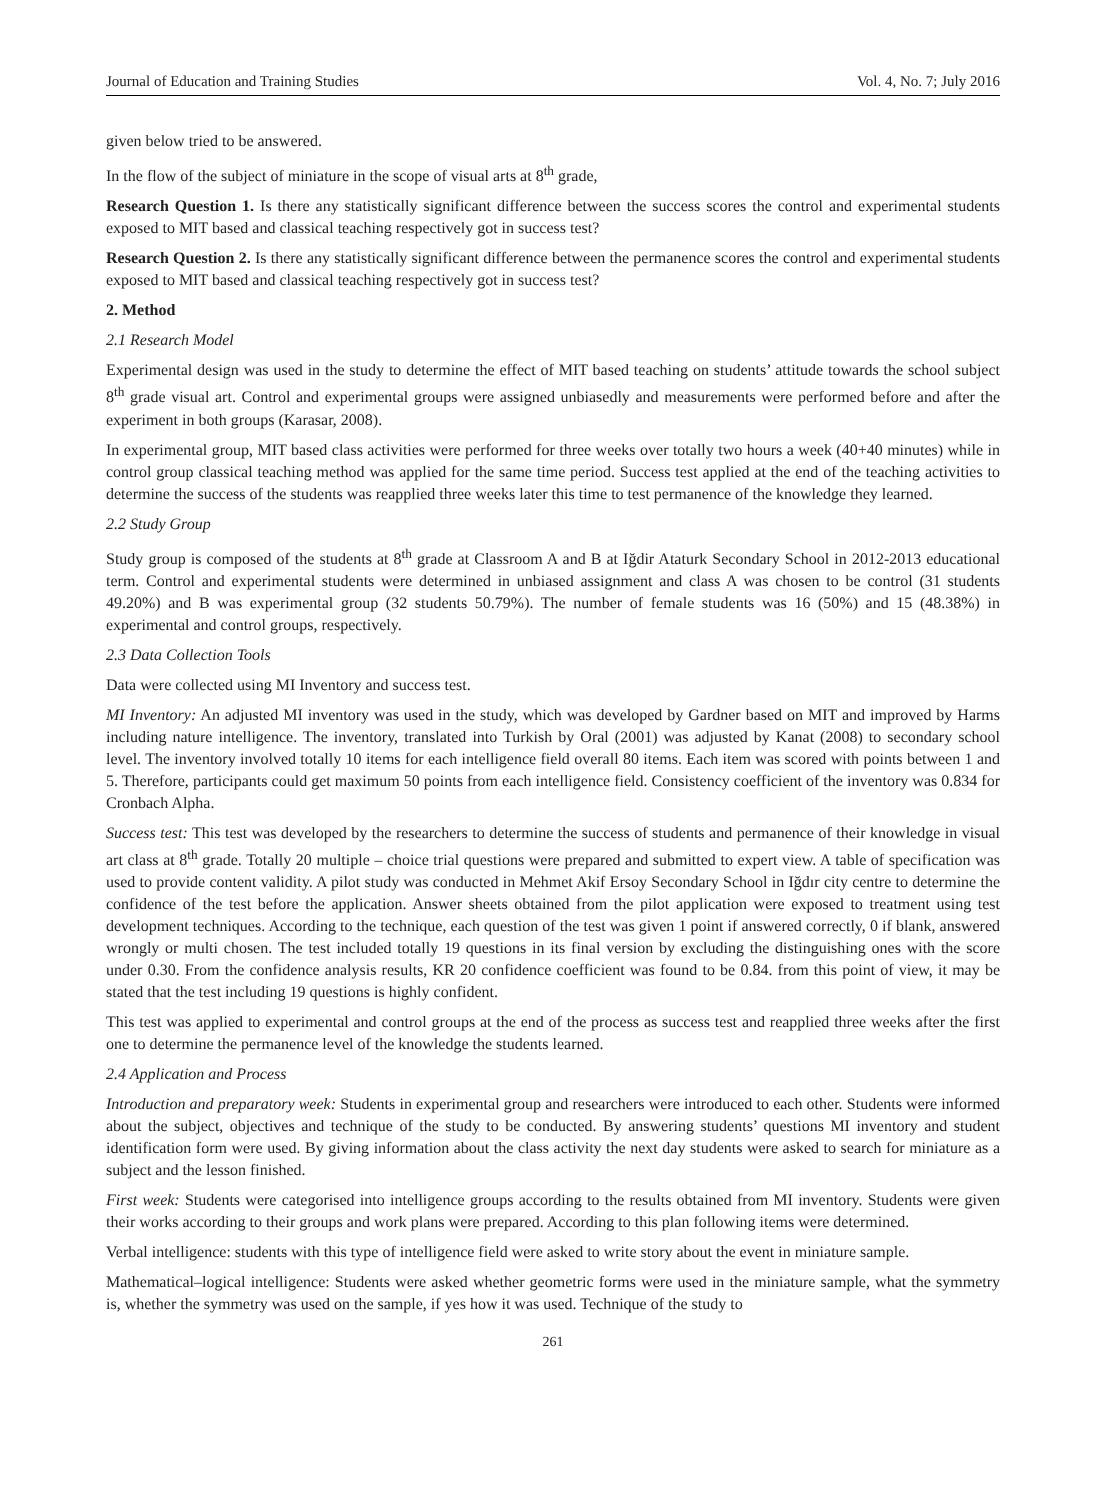Journal of Education and Training Studies Vol. 4, No. 7; July 2016
given below tried to be answered.
In the flow of the subject of miniature in the scope of visual arts at 8<sup>th</sup> grade,
Research Question 1. Is there any statistically significant difference between the success scores the control and experimental students exposed to MIT based and classical teaching respectively got in success test?
Research Question 2. Is there any statistically significant difference between the permanence scores the control and experimental students exposed to MIT based and classical teaching respectively got in success test?
2. Method
2.1 Research Model
Experimental design was used in the study to determine the effect of MIT based teaching on students’ attitude towards the school subject 8<sup>th</sup> grade visual art. Control and experimental groups were assigned unbiasedly and measurements were performed before and after the experiment in both groups (Karasar, 2008).
In experimental group, MIT based class activities were performed for three weeks over totally two hours a week (40+40 minutes) while in control group classical teaching method was applied for the same time period. Success test applied at the end of the teaching activities to determine the success of the students was reapplied three weeks later this time to test permanence of the knowledge they learned.
2.2 Study Group
Study group is composed of the students at 8<sup>th</sup> grade at Classroom A and B at Iğdir Ataturk Secondary School in 2012-2013 educational term. Control and experimental students were determined in unbiased assignment and class A was chosen to be control (31 students 49.20%) and B was experimental group (32 students 50.79%). The number of female students was 16 (50%) and 15 (48.38%) in experimental and control groups, respectively.
2.3 Data Collection Tools
Data were collected using MI Inventory and success test.
MI Inventory: An adjusted MI inventory was used in the study, which was developed by Gardner based on MIT and improved by Harms including nature intelligence. The inventory, translated into Turkish by Oral (2001) was adjusted by Kanat (2008) to secondary school level. The inventory involved totally 10 items for each intelligence field overall 80 items. Each item was scored with points between 1 and 5. Therefore, participants could get maximum 50 points from each intelligence field. Consistency coefficient of the inventory was 0.834 for Cronbach Alpha.
Success test: This test was developed by the researchers to determine the success of students and permanence of their knowledge in visual art class at 8<sup>th</sup> grade. Totally 20 multiple – choice trial questions were prepared and submitted to expert view. A table of specification was used to provide content validity. A pilot study was conducted in Mehmet Akif Ersoy Secondary School in Iğdır city centre to determine the confidence of the test before the application. Answer sheets obtained from the pilot application were exposed to treatment using test development techniques. According to the technique, each question of the test was given 1 point if answered correctly, 0 if blank, answered wrongly or multi chosen. The test included totally 19 questions in its final version by excluding the distinguishing ones with the score under 0.30. From the confidence analysis results, KR 20 confidence coefficient was found to be 0.84. from this point of view, it may be stated that the test including 19 questions is highly confident.
This test was applied to experimental and control groups at the end of the process as success test and reapplied three weeks after the first one to determine the permanence level of the knowledge the students learned.
2.4 Application and Process
Introduction and preparatory week: Students in experimental group and researchers were introduced to each other. Students were informed about the subject, objectives and technique of the study to be conducted. By answering students’ questions MI inventory and student identification form were used. By giving information about the class activity the next day students were asked to search for miniature as a subject and the lesson finished.
First week: Students were categorised into intelligence groups according to the results obtained from MI inventory. Students were given their works according to their groups and work plans were prepared. According to this plan following items were determined.
Verbal intelligence: students with this type of intelligence field were asked to write story about the event in miniature sample.
Mathematical–logical intelligence: Students were asked whether geometric forms were used in the miniature sample, what the symmetry is, whether the symmetry was used on the sample, if yes how it was used. Technique of the study to
261